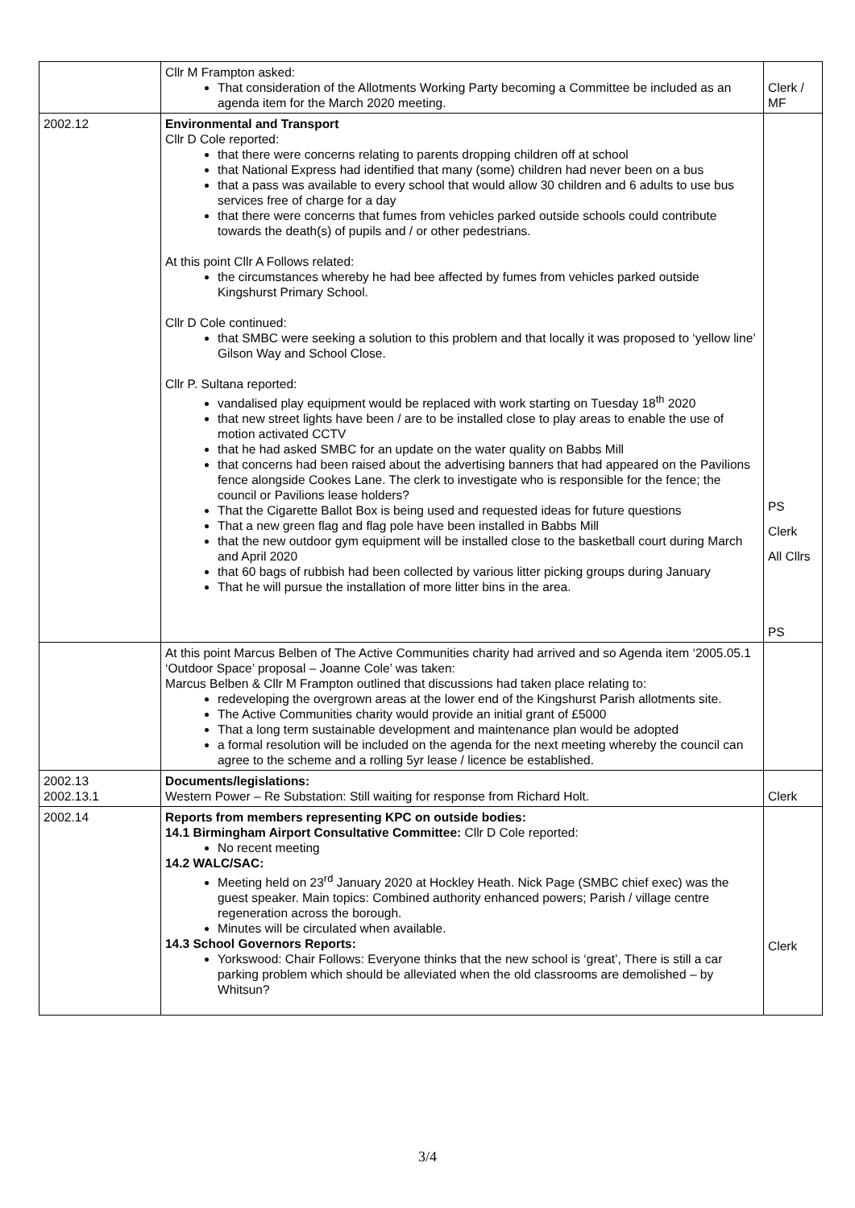| | Cllr M Frampton asked: That consideration of the Allotments Working Party becoming a Committee be included as an agenda item for the March 2020 meeting. | Clerk / MF |
| 2002.12 | Environmental and Transport Cllr D Cole reported: that there were concerns relating to parents dropping children off at school that National Express had identified that many (some) children had never been on a bus that a pass was available to every school that would allow 30 children and 6 adults to use bus services free of charge for a day that there were concerns that fumes from vehicles parked outside schools could contribute towards the death(s) of pupils and / or other pedestrians. At this point Cllr A Follows related: the circumstances whereby he had bee affected by fumes from vehicles parked outside Kingshurst Primary School. Cllr D Cole continued: that SMBC were seeking a solution to this problem and that locally it was proposed to ‘yellow line’ Gilson Way and School Close. Cllr P. Sultana reported: vandalised play equipment would be replaced with work starting on Tuesday 18<sup>th</sup> 2020 that new street lights have been / are to be installed close to play areas to enable the use of motion activated CCTV that he had asked SMBC for an update on the water quality on Babbs Mill that concerns had been raised about the advertising banners that had appeared on the Pavilions fence alongside Cookes Lane. The clerk to investigate who is responsible for the fence; the council or Pavilions lease holders? That the Cigarette Ballot Box is being used and requested ideas for future questions That a new green flag and flag pole have been installed in Babbs Mill that the new outdoor gym equipment will be installed close to the basketball court during March and April 2020 that 60 bags of rubbish had been collected by various litter picking groups during January That he will pursue the installation of more litter bins in the area. | PS Clerk All Cllrs PS |
| | At this point Marcus Belben of The Active Communities charity had arrived and so Agenda item ‘2005.05.1 ‘Outdoor Space’ proposal – Joanne Cole’ was taken: Marcus Belben & Cllr M Frampton outlined that discussions had taken place relating to: redeveloping the overgrown areas at the lower end of the Kingshurst Parish allotments site. The Active Communities charity would provide an initial grant of £5000 That a long term sustainable development and maintenance plan would be adopted a formal resolution will be included on the agenda for the next meeting whereby the council can agree to the scheme and a rolling 5yr lease / licence be established. | |
| 2002.13 2002.13.1 | Documents/legislations: Western Power – Re Substation: Still waiting for response from Richard Holt. | Clerk |
| 2002.14 | Reports from members representing KPC on outside bodies: 14.1 Birmingham Airport Consultative Committee: Cllr D Cole reported: No recent meeting 14.2 WALC/SAC: Meeting held on 23<sup>rd</sup> January 2020 at Hockley Heath. Nick Page (SMBC chief exec) was the guest speaker. Main topics: Combined authority enhanced powers; Parish / village centre regeneration across the borough. Minutes will be circulated when available. 14.3 School Governors Reports: Yorkswood: Chair Follows: Everyone thinks that the new school is ‘great’, There is still a car parking problem which should be alleviated when the old classrooms are demolished – by Whitsun? | Clerk |
3/4